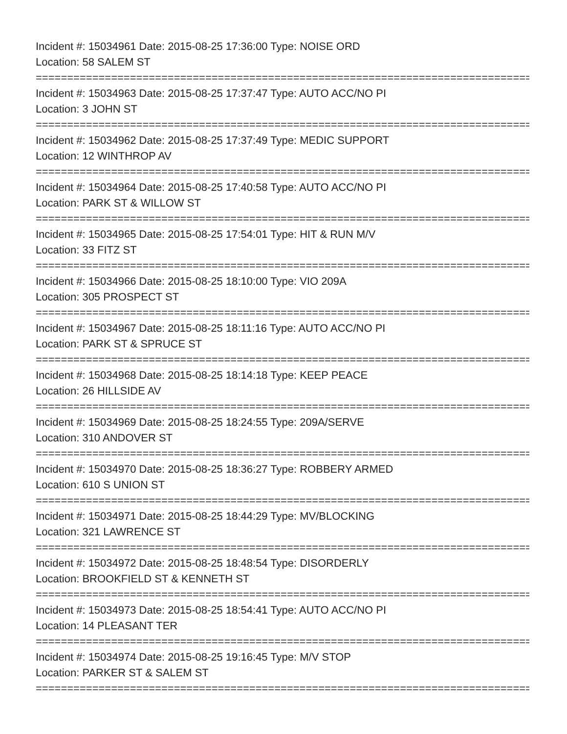Incident #: 15034961 Date: 2015-08-25 17:36:00 Type: NOISE ORD
Location: 58 SALEM ST
===============================================================================
Incident #: 15034963 Date: 2015-08-25 17:37:47 Type: AUTO ACC/NO PI
Location: 3 JOHN ST
===============================================================================
Incident #: 15034962 Date: 2015-08-25 17:37:49 Type: MEDIC SUPPORT
Location: 12 WINTHROP AV
===============================================================================
Incident #: 15034964 Date: 2015-08-25 17:40:58 Type: AUTO ACC/NO PI
Location: PARK ST & WILLOW ST
===============================================================================
Incident #: 15034965 Date: 2015-08-25 17:54:01 Type: HIT & RUN M/V
Location: 33 FITZ ST
===============================================================================
Incident #: 15034966 Date: 2015-08-25 18:10:00 Type: VIO 209A
Location: 305 PROSPECT ST
===============================================================================
Incident #: 15034967 Date: 2015-08-25 18:11:16 Type: AUTO ACC/NO PI
Location: PARK ST & SPRUCE ST
===============================================================================
Incident #: 15034968 Date: 2015-08-25 18:14:18 Type: KEEP PEACE
Location: 26 HILLSIDE AV
===============================================================================
Incident #: 15034969 Date: 2015-08-25 18:24:55 Type: 209A/SERVE
Location: 310 ANDOVER ST
===============================================================================
Incident #: 15034970 Date: 2015-08-25 18:36:27 Type: ROBBERY ARMED
Location: 610 S UNION ST
===============================================================================
Incident #: 15034971 Date: 2015-08-25 18:44:29 Type: MV/BLOCKING
Location: 321 LAWRENCE ST
===============================================================================
Incident #: 15034972 Date: 2015-08-25 18:48:54 Type: DISORDERLY
Location: BROOKFIELD ST & KENNETH ST
===============================================================================
Incident #: 15034973 Date: 2015-08-25 18:54:41 Type: AUTO ACC/NO PI
Location: 14 PLEASANT TER
===============================================================================
Incident #: 15034974 Date: 2015-08-25 19:16:45 Type: M/V STOP
Location: PARKER ST & SALEM ST
===============================================================================